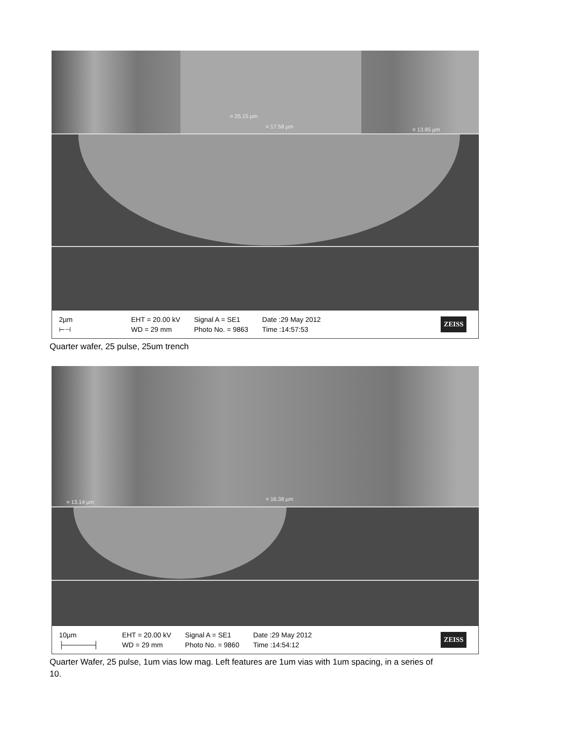= 25.15 µm
= 17.58 µm = 13.85 µm
2µm
⊢⊣
EHT = 20.00 kV
WD = 29 mm
Signal A = SE1
Photo No. = 9863
Date :29 May 2012
Time :14:57:53
ZEISS
Quarter wafer, 25 pulse, 25um trench
= 13.14 µm = 16.38 µm
10µm
├──────┤
EHT = 20.00 kV
WD = 29 mm
Signal A = SE1
Photo No. = 9860
Date :29 May 2012
Time :14:54:12
ZEISS
Quarter Wafer, 25 pulse, 1um vias low mag. Left features are 1um vias with 1um spacing, in a series of 10.